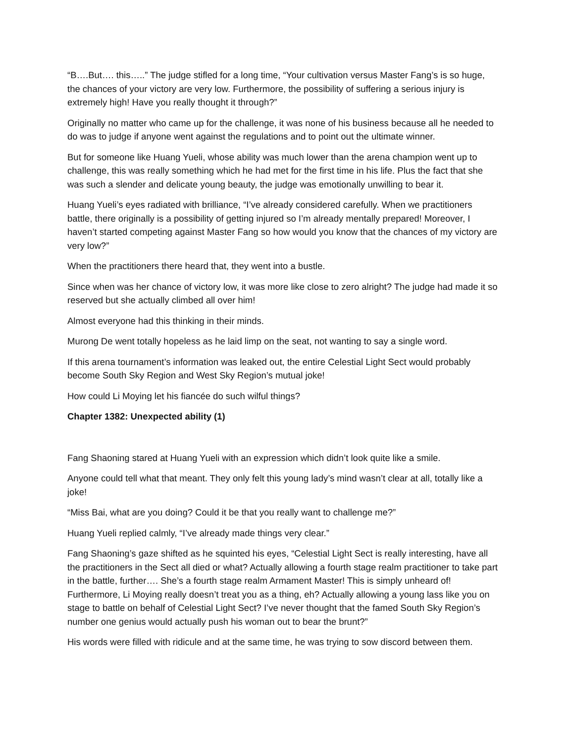“B….But…. this…..” The judge stifled for a long time, “Your cultivation versus Master Fang’s is so huge, the chances of your victory are very low. Furthermore, the possibility of suffering a serious injury is extremely high! Have you really thought it through?”
Originally no matter who came up for the challenge, it was none of his business because all he needed to do was to judge if anyone went against the regulations and to point out the ultimate winner.
But for someone like Huang Yueli, whose ability was much lower than the arena champion went up to challenge, this was really something which he had met for the first time in his life. Plus the fact that she was such a slender and delicate young beauty, the judge was emotionally unwilling to bear it.
Huang Yueli’s eyes radiated with brilliance, “I’ve already considered carefully. When we practitioners battle, there originally is a possibility of getting injured so I’m already mentally prepared! Moreover, I haven’t started competing against Master Fang so how would you know that the chances of my victory are very low?”
When the practitioners there heard that, they went into a bustle.
Since when was her chance of victory low, it was more like close to zero alright? The judge had made it so reserved but she actually climbed all over him!
Almost everyone had this thinking in their minds.
Murong De went totally hopeless as he laid limp on the seat, not wanting to say a single word.
If this arena tournament’s information was leaked out, the entire Celestial Light Sect would probably become South Sky Region and West Sky Region’s mutual joke!
How could Li Moying let his fiancée do such wilful things?
Chapter 1382: Unexpected ability (1)
Fang Shaoning stared at Huang Yueli with an expression which didn’t look quite like a smile.
Anyone could tell what that meant. They only felt this young lady’s mind wasn’t clear at all, totally like a joke!
“Miss Bai, what are you doing? Could it be that you really want to challenge me?”
Huang Yueli replied calmly, “I’ve already made things very clear.”
Fang Shaoning’s gaze shifted as he squinted his eyes, “Celestial Light Sect is really interesting, have all the practitioners in the Sect all died or what? Actually allowing a fourth stage realm practitioner to take part in the battle, further…. She’s a fourth stage realm Armament Master! This is simply unheard of! Furthermore, Li Moying really doesn’t treat you as a thing, eh? Actually allowing a young lass like you on stage to battle on behalf of Celestial Light Sect? I’ve never thought that the famed South Sky Region’s number one genius would actually push his woman out to bear the brunt?”
His words were filled with ridicule and at the same time, he was trying to sow discord between them.